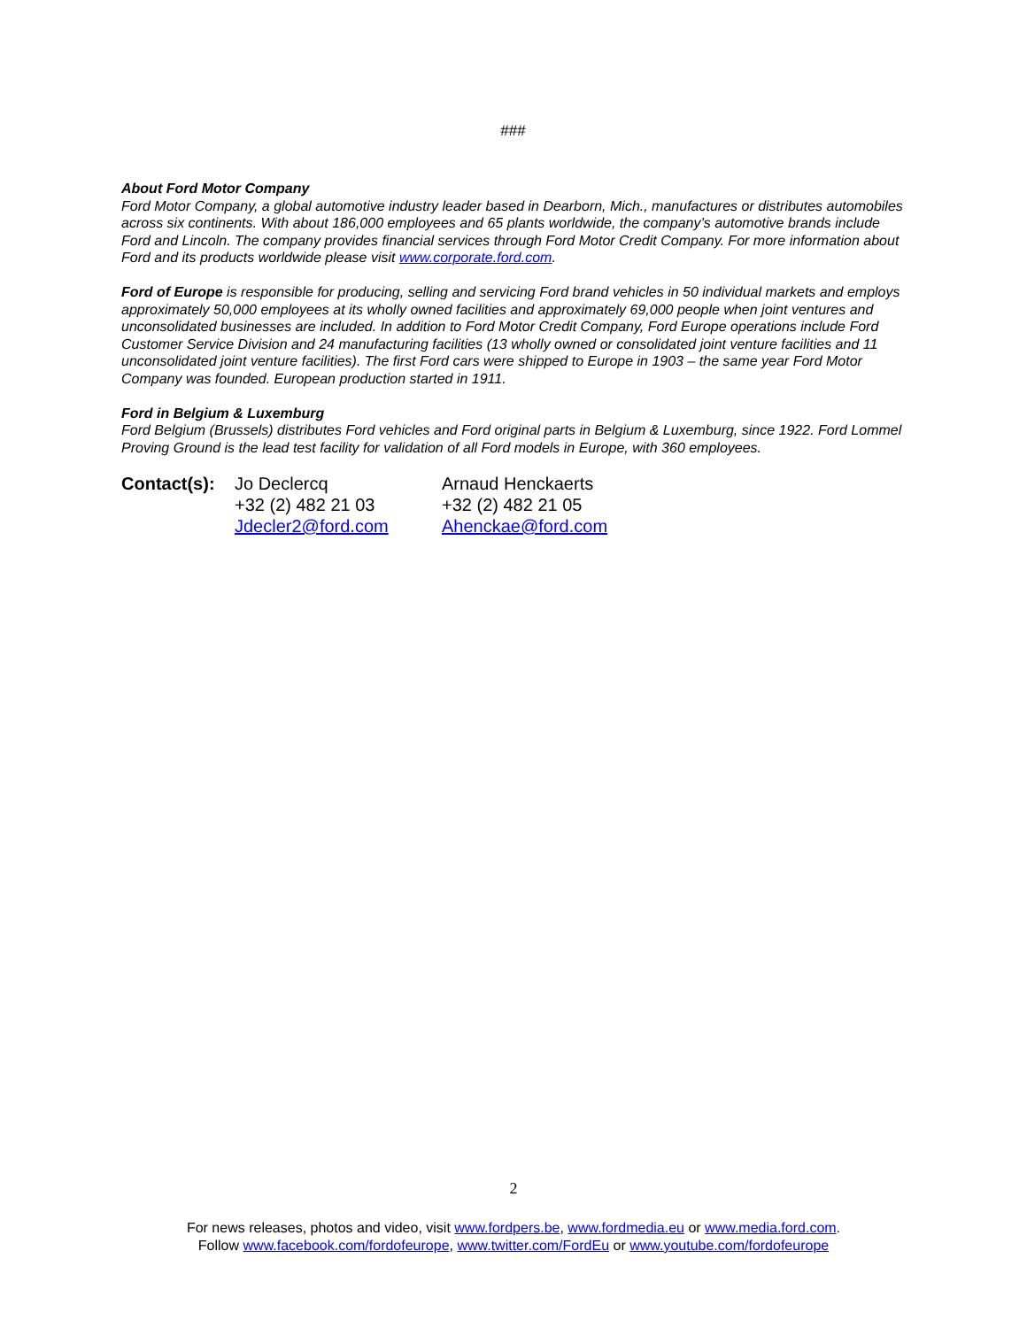###
About Ford Motor Company
Ford Motor Company, a global automotive industry leader based in Dearborn, Mich., manufactures or distributes automobiles across six continents. With about 186,000 employees and 65 plants worldwide, the company’s automotive brands include Ford and Lincoln. The company provides financial services through Ford Motor Credit Company. For more information about Ford and its products worldwide please visit www.corporate.ford.com.
Ford of Europe is responsible for producing, selling and servicing Ford brand vehicles in 50 individual markets and employs approximately 50,000 employees at its wholly owned facilities and approximately 69,000 people when joint ventures and unconsolidated businesses are included. In addition to Ford Motor Credit Company, Ford Europe operations include Ford Customer Service Division and 24 manufacturing facilities (13 wholly owned or consolidated joint venture facilities and 11 unconsolidated joint venture facilities). The first Ford cars were shipped to Europe in 1903 – the same year Ford Motor Company was founded. European production started in 1911.
Ford in Belgium & Luxemburg
Ford Belgium (Brussels) distributes Ford vehicles and Ford original parts in Belgium & Luxemburg, since 1922. Ford Lommel Proving Ground is the lead test facility for validation of all Ford models in Europe, with 360 employees.
Contact(s):
Jo Declercq
+32 (2) 482 21 03
Jdecler2@ford.com
Arnaud Henckaerts
+32 (2) 482 21 05
Ahenckae@ford.com
2
For news releases, photos and video, visit www.fordpers.be, www.fordmedia.eu or www.media.ford.com.
Follow www.facebook.com/fordofeurope, www.twitter.com/FordEu or www.youtube.com/fordofeurope